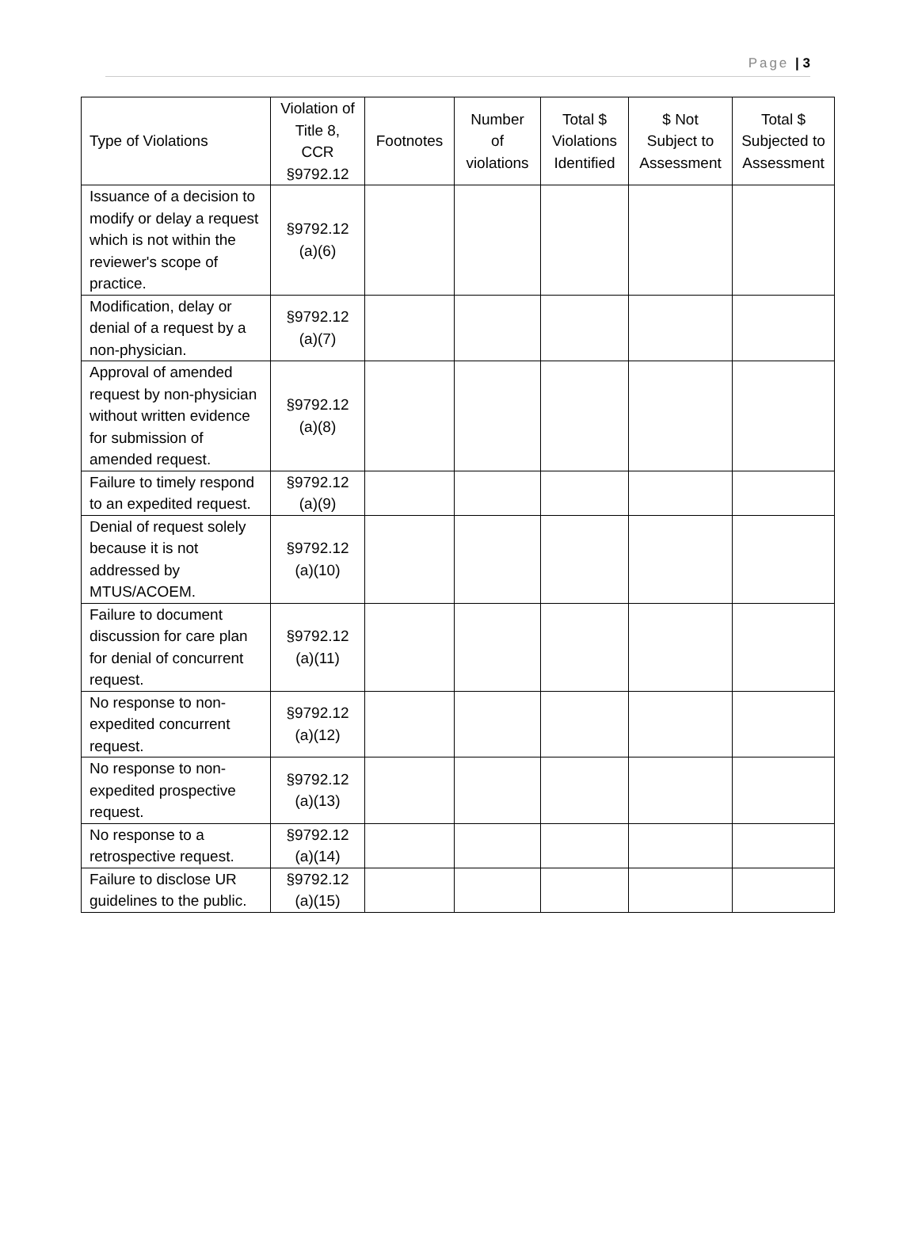Page | 3
| Type of Violations | Violation of Title 8, CCR §9792.12 | Footnotes | Number of violations | Total $ Violations Identified | $ Not Subject to Assessment | Total $ Subjected to Assessment |
| --- | --- | --- | --- | --- | --- | --- |
| Issuance of a decision to modify or delay a request which is not within the reviewer's scope of practice. | §9792.12 (a)(6) | | | | | |
| Modification, delay or denial of a request by a non-physician. | §9792.12 (a)(7) | | | | | |
| Approval of amended request by non-physician without written evidence for submission of amended request. | §9792.12 (a)(8) | | | | | |
| Failure to timely respond to an expedited request. | §9792.12 (a)(9) | | | | | |
| Denial of request solely because it is not addressed by MTUS/ACOEM. | §9792.12 (a)(10) | | | | | |
| Failure to document discussion for care plan for denial of concurrent request. | §9792.12 (a)(11) | | | | | |
| No response to non-expedited concurrent request. | §9792.12 (a)(12) | | | | | |
| No response to non-expedited prospective request. | §9792.12 (a)(13) | | | | | |
| No response to a retrospective request. | §9792.12 (a)(14) | | | | | |
| Failure to disclose UR guidelines to the public. | §9792.12 (a)(15) | | | | | |